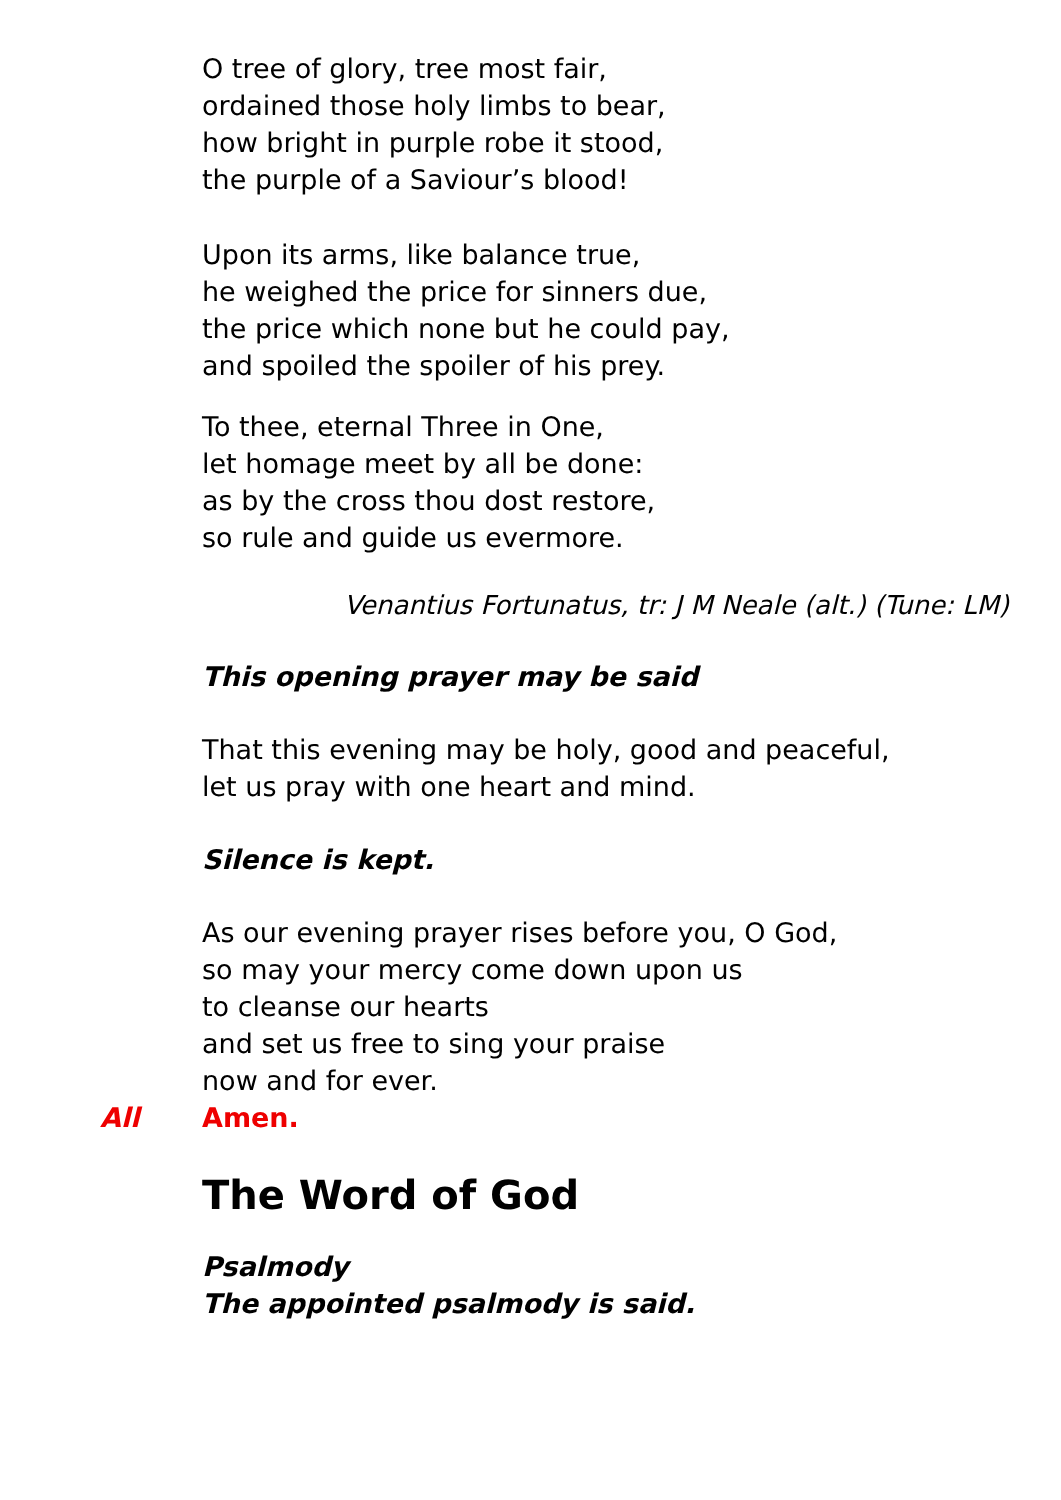O tree of glory, tree most fair,
ordained those holy limbs to bear,
how bright in purple robe it stood,
the purple of a Saviour’s blood!
Upon its arms, like balance true,
he weighed the price for sinners due,
the price which none but he could pay,
and spoiled the spoiler of his prey.
To thee, eternal Three in One,
let homage meet by all be done:
as by the cross thou dost restore,
so rule and guide us evermore.
Venantius Fortunatus, tr: J M Neale (alt.) (Tune: LM)
This opening prayer may be said
That this evening may be holy, good and peaceful,
let us pray with one heart and mind.
Silence is kept.
As our evening prayer rises before you, O God,
so may your mercy come down upon us
to cleanse our hearts
and set us free to sing your praise
now and for ever.
All Amen.
The Word of God
Psalmody
The appointed psalmody is said.